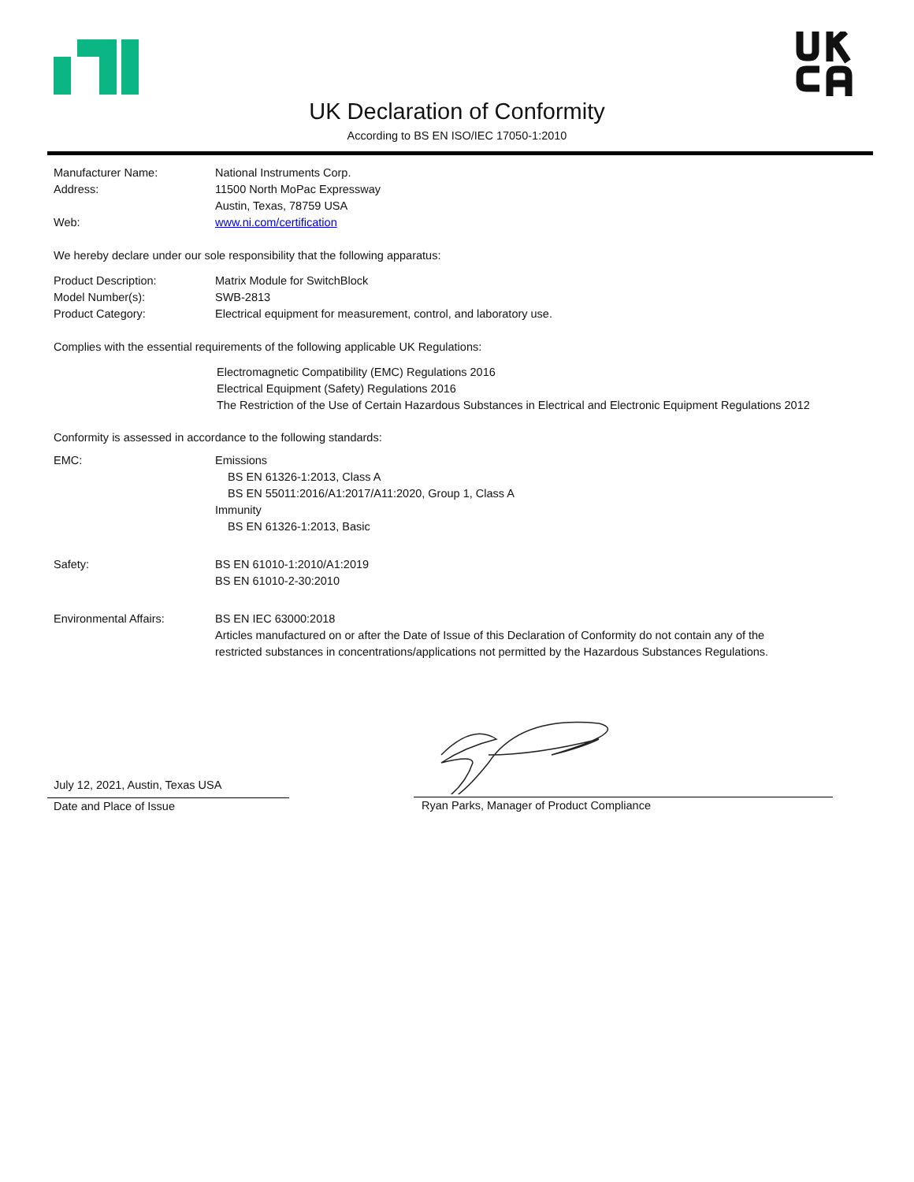UK Declaration of Conformity
According to BS EN ISO/IEC 17050-1:2010
Manufacturer Name: National Instruments Corp.
Address: 11500 North MoPac Expressway
Austin, Texas, 78759 USA
Web: www.ni.com/certification
We hereby declare under our sole responsibility that the following apparatus:
Product Description: Matrix Module for SwitchBlock
Model Number(s): SWB-2813
Product Category: Electrical equipment for measurement, control, and laboratory use.
Complies with the essential requirements of the following applicable UK Regulations:
Electromagnetic Compatibility (EMC) Regulations 2016
Electrical Equipment (Safety) Regulations 2016
The Restriction of the Use of Certain Hazardous Substances in Electrical and Electronic Equipment Regulations 2012
Conformity is assessed in accordance to the following standards:
EMC: Emissions
BS EN 61326-1:2013, Class A
BS EN 55011:2016/A1:2017/A11:2020, Group 1, Class A
Immunity
BS EN 61326-1:2013, Basic
Safety: BS EN 61010-1:2010/A1:2019
BS EN 61010-2-30:2010
Environmental Affairs: BS EN IEC 63000:2018
Articles manufactured on or after the Date of Issue of this Declaration of Conformity do not contain any of the
restricted substances in concentrations/applications not permitted by the Hazardous Substances Regulations.
July 12, 2021, Austin, Texas USA
Date and Place of Issue
Ryan Parks, Manager of Product Compliance